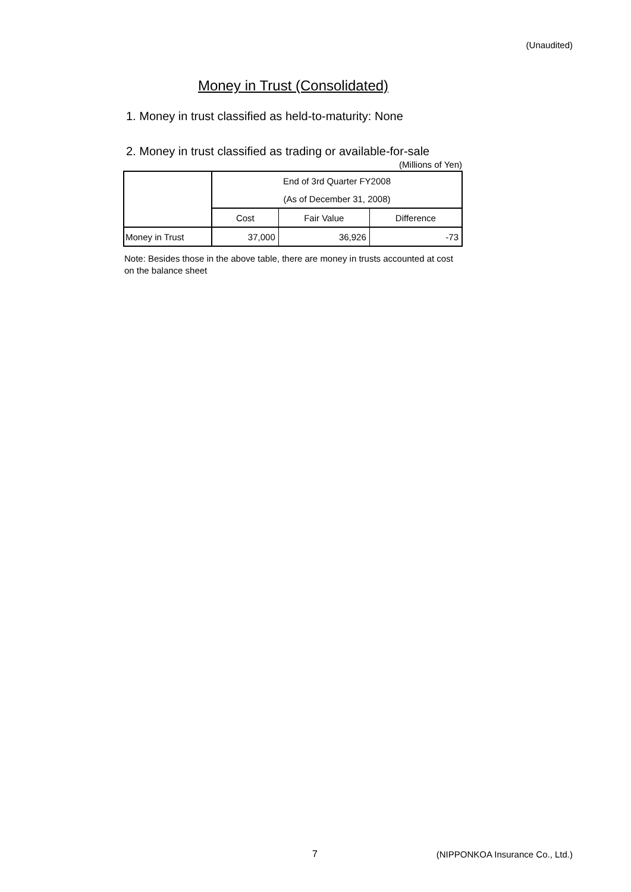(Unaudited)
Money in Trust (Consolidated)
1. Money in trust classified as held-to-maturity: None
2. Money in trust classified as trading or available-for-sale
(Millions of Yen)
| | End of 3rd Quarter FY2008 | | |
| --- | --- | --- | --- |
| | (As of December 31, 2008) | | |
| | Cost | Fair Value | Difference |
| Money in Trust | 37,000 | 36,926 | -73 |
Note: Besides those in the above table, there are money in trusts accounted at cost on the balance sheet
7
(NIPPONKOA Insurance Co., Ltd.)